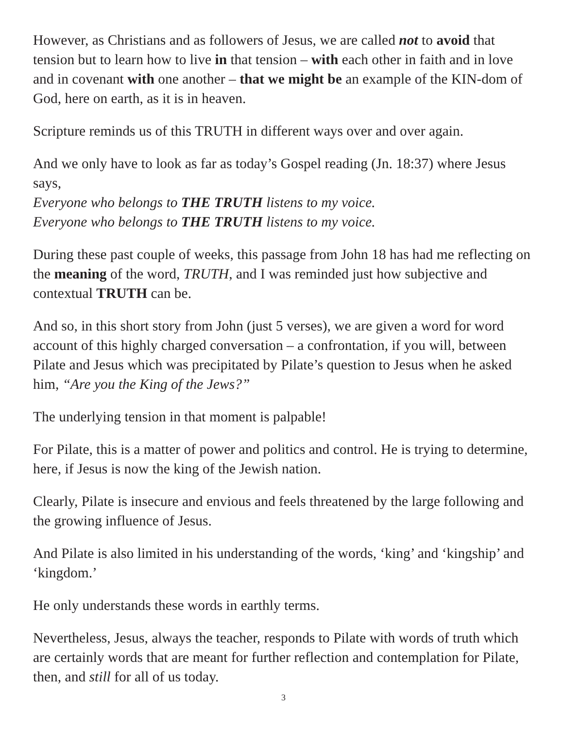However, as Christians and as followers of Jesus, we are called not to avoid that tension but to learn how to live in that tension – with each other in faith and in love and in covenant with one another – that we might be an example of the KIN-dom of God, here on earth, as it is in heaven.
Scripture reminds us of this TRUTH in different ways over and over again.
And we only have to look as far as today’s Gospel reading (Jn. 18:37) where Jesus says,
Everyone who belongs to THE TRUTH listens to my voice.
Everyone who belongs to THE TRUTH listens to my voice.
During these past couple of weeks, this passage from John 18 has had me reflecting on the meaning of the word, TRUTH, and I was reminded just how subjective and contextual TRUTH can be.
And so, in this short story from John (just 5 verses), we are given a word for word account of this highly charged conversation – a confrontation, if you will, between Pilate and Jesus which was precipitated by Pilate’s question to Jesus when he asked him, “Are you the King of the Jews?”
The underlying tension in that moment is palpable!
For Pilate, this is a matter of power and politics and control. He is trying to determine, here, if Jesus is now the king of the Jewish nation.
Clearly, Pilate is insecure and envious and feels threatened by the large following and the growing influence of Jesus.
And Pilate is also limited in his understanding of the words, ‘king’ and ‘kingship’ and ‘kingdom.’
He only understands these words in earthly terms.
Nevertheless, Jesus, always the teacher, responds to Pilate with words of truth which are certainly words that are meant for further reflection and contemplation for Pilate, then, and still for all of us today.
3